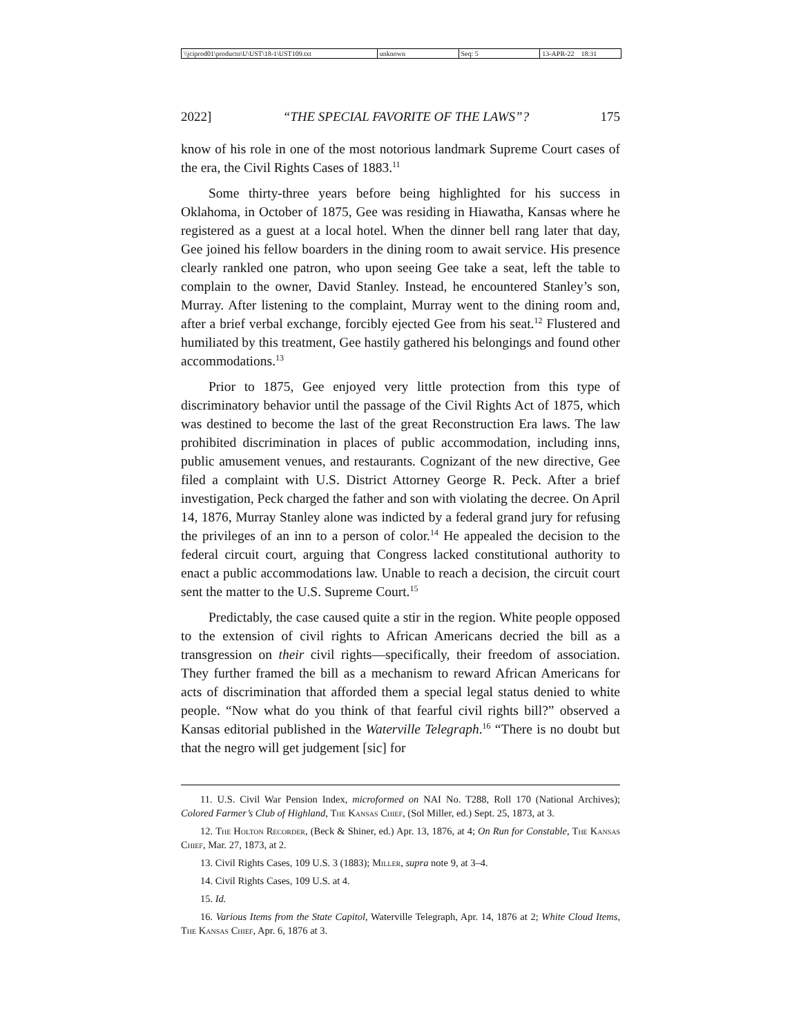\\jciprod01\productn\U\UST\18-1\UST109.txt
unknown Seq: 5 13-APR-22 18:31
2022] “THE SPECIAL FAVORITE OF THE LAWS”? 175
know of his role in one of the most notorious landmark Supreme Court cases of the era, the Civil Rights Cases of 1883.<sup>11</sup>
Some thirty-three years before being highlighted for his success in Oklahoma, in October of 1875, Gee was residing in Hiawatha, Kansas where he registered as a guest at a local hotel. When the dinner bell rang later that day, Gee joined his fellow boarders in the dining room to await service. His presence clearly rankled one patron, who upon seeing Gee take a seat, left the table to complain to the owner, David Stanley. Instead, he encountered Stanley’s son, Murray. After listening to the complaint, Murray went to the dining room and, after a brief verbal exchange, forcibly ejected Gee from his seat.<sup>12</sup> Flustered and humiliated by this treatment, Gee hastily gathered his belongings and found other accommodations.<sup>13</sup>
Prior to 1875, Gee enjoyed very little protection from this type of discriminatory behavior until the passage of the Civil Rights Act of 1875, which was destined to become the last of the great Reconstruction Era laws. The law prohibited discrimination in places of public accommodation, including inns, public amusement venues, and restaurants. Cognizant of the new directive, Gee filed a complaint with U.S. District Attorney George R. Peck. After a brief investigation, Peck charged the father and son with violating the decree. On April 14, 1876, Murray Stanley alone was indicted by a federal grand jury for refusing the privileges of an inn to a person of color.<sup>14</sup> He appealed the decision to the federal circuit court, arguing that Congress lacked constitutional authority to enact a public accommodations law. Unable to reach a decision, the circuit court sent the matter to the U.S. Supreme Court.<sup>15</sup>
Predictably, the case caused quite a stir in the region. White people opposed to the extension of civil rights to African Americans decried the bill as a transgression on their civil rights—specifically, their freedom of association. They further framed the bill as a mechanism to reward African Americans for acts of discrimination that afforded them a special legal status denied to white people. “Now what do you think of that fearful civil rights bill?” observed a Kansas editorial published in the Waterville Telegraph.<sup>16</sup> “There is no doubt but that the negro will get judgement [sic] for
11. U.S. Civil War Pension Index, microformed on NAI No. T288, Roll 170 (National Archives); Colored Farmer’s Club of Highland, The Kansas Chief, (Sol Miller, ed.) Sept. 25, 1873, at 3.
12. The Holton Recorder, (Beck & Shiner, ed.) Apr. 13, 1876, at 4; On Run for Constable, The Kansas Chief, Mar. 27, 1873, at 2.
13. Civil Rights Cases, 109 U.S. 3 (1883); Miller, supra note 9, at 3–4.
14. Civil Rights Cases, 109 U.S. at 4.
15. Id.
16. Various Items from the State Capitol, Waterville Telegraph, Apr. 14, 1876 at 2; White Cloud Items, The Kansas Chief, Apr. 6, 1876 at 3.